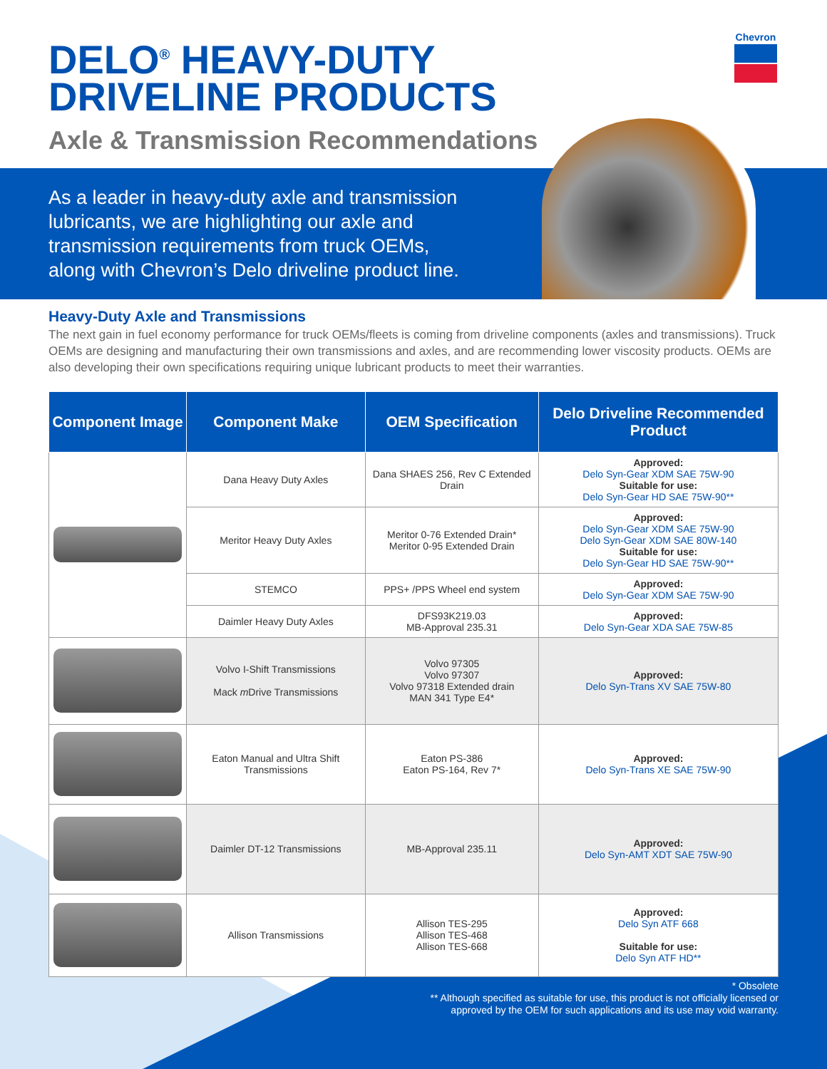Chevron
DELO<sup>®</sup> HEAVY-DUTY
DRIVELINE PRODUCTS
Axle & Transmission Recommendations
As a leader in heavy-duty axle and transmission
lubricants, we are highlighting our axle and
transmission requirements from truck OEMs,
along with Chevron’s Delo driveline product line.
Heavy-Duty Axle and Transmissions
The next gain in fuel economy performance for truck OEMs/fleets is coming from driveline components (axles and transmissions). Truck OEMs are designing and manufacturing their own transmissions and axles, and are recommending lower viscosity products. OEMs are also developing their own specifications requiring unique lubricant products to meet their warranties.
| Component Image | Component Make | OEM Specification | Delo Driveline Recommended Product |
| --- | --- | --- | --- |
| | Dana Heavy Duty Axles | Dana SHAES 256, Rev C Extended Drain | Approved: Delo Syn-Gear XDM SAE 75W-90 Suitable for use: Delo Syn-Gear HD SAE 75W-90** |
| | Meritor Heavy Duty Axles | Meritor 0-76 Extended Drain* Meritor 0-95 Extended Drain | Approved: Delo Syn-Gear XDM SAE 75W-90 Delo Syn-Gear XDM SAE 80W-140 Suitable for use: Delo Syn-Gear HD SAE 75W-90** |
| | STEMCO | PPS+ /PPS Wheel end system | Approved: Delo Syn-Gear XDM SAE 75W-90 |
| | Daimler Heavy Duty Axles | DFS93K219.03 MB-Approval 235.31 | Approved: Delo Syn-Gear XDA SAE 75W-85 |
| | Volvo I-Shift Transmissions Mack m Drive Transmissions | Volvo 97305 Volvo 97307 Volvo 97318 Extended drain MAN 341 Type E4* | Approved: Delo Syn-Trans XV SAE 75W-80 |
| | Eaton Manual and Ultra Shift Transmissions | Eaton PS-386 Eaton PS-164, Rev 7* | Approved: Delo Syn-Trans XE SAE 75W-90 |
| | Daimler DT-12 Transmissions | MB-Approval 235.11 | Approved: Delo Syn-AMT XDT SAE 75W-90 |
| | Allison Transmissions | Allison TES-295 Allison TES-468 Allison TES-668 | Approved: Delo Syn ATF 668 Suitable for use: Delo Syn ATF HD** |
* Obsolete
** Although specified as suitable for use, this product is not officially licensed or
approved by the OEM for such applications and its use may void warranty.